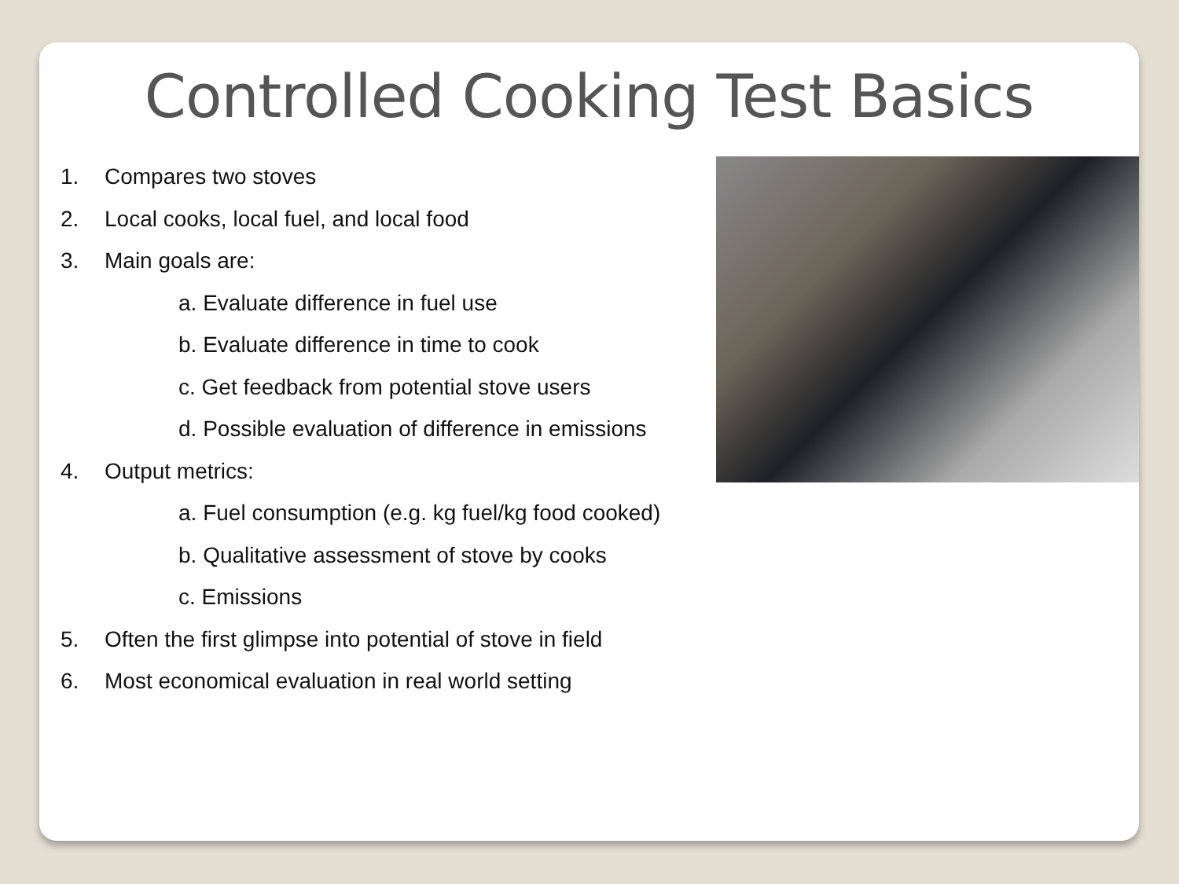Controlled Cooking Test Basics
1. Compares two stoves
2. Local cooks, local fuel, and local food
3. Main goals are:
a. Evaluate difference in fuel use
b. Evaluate difference in time to cook
c. Get feedback from potential stove users
d. Possible evaluation of difference in emissions
4. Output metrics:
a. Fuel consumption (e.g. kg fuel/kg food cooked)
b. Qualitative assessment of stove by cooks
c. Emissions
5. Often the first glimpse into potential of stove in field
6. Most economical evaluation in real world setting